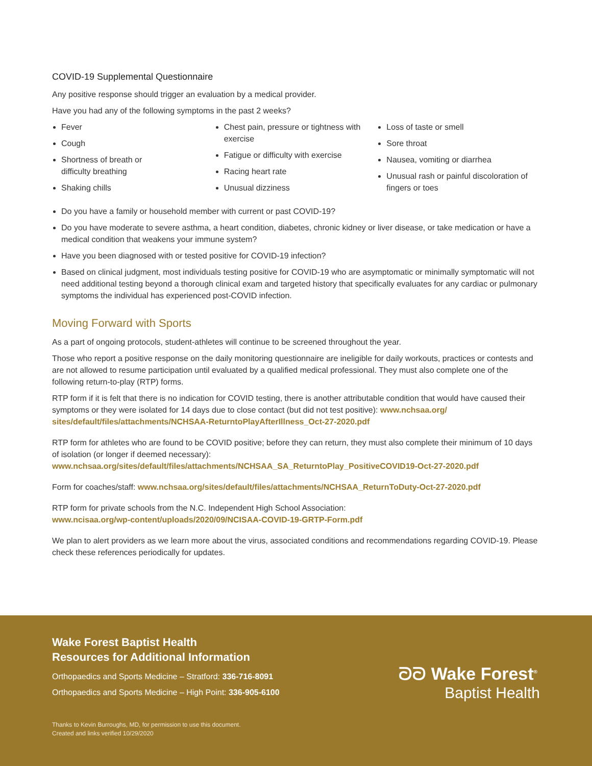COVID-19 Supplemental Questionnaire
Any positive response should trigger an evaluation by a medical provider.
Have you had any of the following symptoms in the past 2 weeks?
Fever
Cough
Shortness of breath or
difficulty breathing
Shaking chills
Chest pain, pressure or tightness with exercise
Fatigue or difficulty with exercise
Racing heart rate
Unusual dizziness
Loss of taste or smell
Sore throat
Nausea, vomiting or diarrhea
Unusual rash or painful discoloration of fingers or toes
Do you have a family or household member with current or past COVID-19?
Do you have moderate to severe asthma, a heart condition, diabetes, chronic kidney or liver disease, or take medication or have a medical condition that weakens your immune system?
Have you been diagnosed with or tested positive for COVID-19 infection?
Based on clinical judgment, most individuals testing positive for COVID-19 who are asymptomatic or minimally symptomatic will not need additional testing beyond a thorough clinical exam and targeted history that specifically evaluates for any cardiac or pulmonary symptoms the individual has experienced post-COVID infection.
Moving Forward with Sports
As a part of ongoing protocols, student-athletes will continue to be screened throughout the year.
Those who report a positive response on the daily monitoring questionnaire are ineligible for daily workouts, practices or contests and are not allowed to resume participation until evaluated by a qualified medical professional. They must also complete one of the following return-to-play (RTP) forms.
RTP form if it is felt that there is no indication for COVID testing, there is another attributable condition that would have caused their symptoms or they were isolated for 14 days due to close contact (but did not test positive): www.nchsaa.org/ sites/default/files/attachments/NCHSAA-ReturntoPlayAfterIllness_Oct-27-2020.pdf
RTP form for athletes who are found to be COVID positive; before they can return, they must also complete their minimum of 10 days of isolation (or longer if deemed necessary):
www.nchsaa.org/sites/default/files/attachments/NCHSAA_SA_ReturntoPlay_PositiveCOVID19-Oct-27-2020.pdf
Form for coaches/staff: www.nchsaa.org/sites/default/files/attachments/NCHSAA_ReturnToDuty-Oct-27-2020.pdf
RTP form for private schools from the N.C. Independent High School Association:
www.ncisaa.org/wp-content/uploads/2020/09/NCISAA-COVID-19-GRTP-Form.pdf
We plan to alert providers as we learn more about the virus, associated conditions and recommendations regarding COVID-19. Please check these references periodically for updates.
Wake Forest Baptist Health
Resources for Additional Information
Orthopaedics and Sports Medicine – Stratford: 336-716-8091
Orthopaedics and Sports Medicine – High Point: 336-905-6100
Thanks to Kevin Burroughs, MD, for permission to use this document.
Created and links verified 10/29/2020
ᘐᘐ Wake Forest<sup>®</sup>
Baptist Health